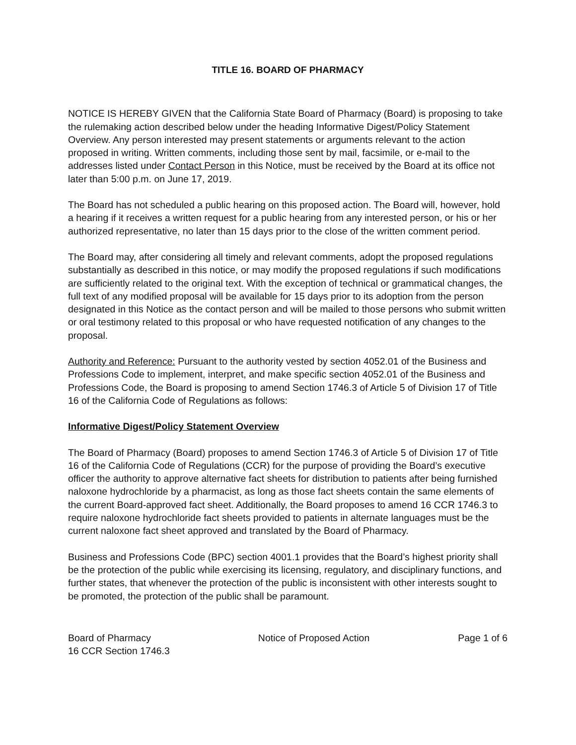TITLE 16. BOARD OF PHARMACY
NOTICE IS HEREBY GIVEN that the California State Board of Pharmacy (Board) is proposing to take the rulemaking action described below under the heading Informative Digest/Policy Statement Overview. Any person interested may present statements or arguments relevant to the action proposed in writing. Written comments, including those sent by mail, facsimile, or e-mail to the addresses listed under Contact Person in this Notice, must be received by the Board at its office not later than 5:00 p.m. on June 17, 2019.
The Board has not scheduled a public hearing on this proposed action. The Board will, however, hold a hearing if it receives a written request for a public hearing from any interested person, or his or her authorized representative, no later than 15 days prior to the close of the written comment period.
The Board may, after considering all timely and relevant comments, adopt the proposed regulations substantially as described in this notice, or may modify the proposed regulations if such modifications are sufficiently related to the original text. With the exception of technical or grammatical changes, the full text of any modified proposal will be available for 15 days prior to its adoption from the person designated in this Notice as the contact person and will be mailed to those persons who submit written or oral testimony related to this proposal or who have requested notification of any changes to the proposal.
Authority and Reference: Pursuant to the authority vested by section 4052.01 of the Business and Professions Code to implement, interpret, and make specific section 4052.01 of the Business and Professions Code, the Board is proposing to amend Section 1746.3 of Article 5 of Division 17 of Title 16 of the California Code of Regulations as follows:
Informative Digest/Policy Statement Overview
The Board of Pharmacy (Board) proposes to amend Section 1746.3 of Article 5 of Division 17 of Title 16 of the California Code of Regulations (CCR) for the purpose of providing the Board’s executive officer the authority to approve alternative fact sheets for distribution to patients after being furnished naloxone hydrochloride by a pharmacist, as long as those fact sheets contain the same elements of the current Board-approved fact sheet. Additionally, the Board proposes to amend 16 CCR 1746.3 to require naloxone hydrochloride fact sheets provided to patients in alternate languages must be the current naloxone fact sheet approved and translated by the Board of Pharmacy.
Business and Professions Code (BPC) section 4001.1 provides that the Board’s highest priority shall be the protection of the public while exercising its licensing, regulatory, and disciplinary functions, and further states, that whenever the protection of the public is inconsistent with other interests sought to be promoted, the protection of the public shall be paramount.
Board of Pharmacy
16 CCR Section 1746.3
Notice of Proposed Action Page 1 of 6